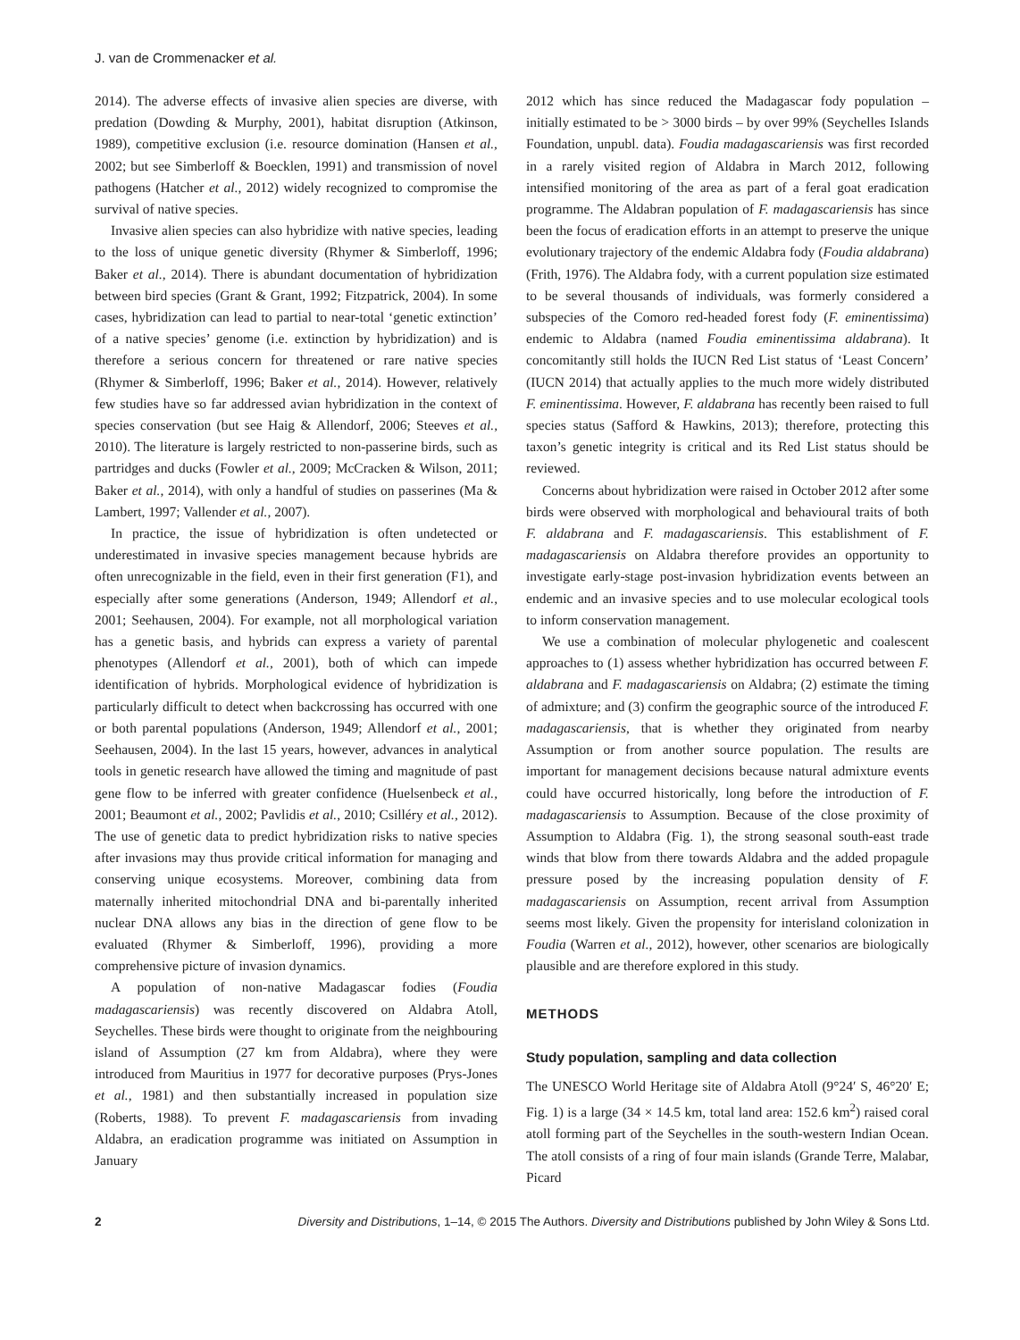J. van de Crommenacker et al.
2014). The adverse effects of invasive alien species are diverse, with predation (Dowding & Murphy, 2001), habitat disruption (Atkinson, 1989), competitive exclusion (i.e. resource domination (Hansen et al., 2002; but see Simberloff & Boecklen, 1991) and transmission of novel pathogens (Hatcher et al., 2012) widely recognized to compromise the survival of native species.
Invasive alien species can also hybridize with native species, leading to the loss of unique genetic diversity (Rhymer & Simberloff, 1996; Baker et al., 2014). There is abundant documentation of hybridization between bird species (Grant & Grant, 1992; Fitzpatrick, 2004). In some cases, hybridization can lead to partial to near-total ‘genetic extinction’ of a native species’ genome (i.e. extinction by hybridization) and is therefore a serious concern for threatened or rare native species (Rhymer & Simberloff, 1996; Baker et al., 2014). However, relatively few studies have so far addressed avian hybridization in the context of species conservation (but see Haig & Allendorf, 2006; Steeves et al., 2010). The literature is largely restricted to non-passerine birds, such as partridges and ducks (Fowler et al., 2009; McCracken & Wilson, 2011; Baker et al., 2014), with only a handful of studies on passerines (Ma & Lambert, 1997; Vallender et al., 2007).
In practice, the issue of hybridization is often undetected or underestimated in invasive species management because hybrids are often unrecognizable in the field, even in their first generation (F1), and especially after some generations (Anderson, 1949; Allendorf et al., 2001; Seehausen, 2004). For example, not all morphological variation has a genetic basis, and hybrids can express a variety of parental phenotypes (Allendorf et al., 2001), both of which can impede identification of hybrids. Morphological evidence of hybridization is particularly difficult to detect when backcrossing has occurred with one or both parental populations (Anderson, 1949; Allendorf et al., 2001; Seehausen, 2004). In the last 15 years, however, advances in analytical tools in genetic research have allowed the timing and magnitude of past gene flow to be inferred with greater confidence (Huelsenbeck et al., 2001; Beaumont et al., 2002; Pavlidis et al., 2010; Csilléry et al., 2012). The use of genetic data to predict hybridization risks to native species after invasions may thus provide critical information for managing and conserving unique ecosystems. Moreover, combining data from maternally inherited mitochondrial DNA and bi-parentally inherited nuclear DNA allows any bias in the direction of gene flow to be evaluated (Rhymer & Simberloff, 1996), providing a more comprehensive picture of invasion dynamics.
A population of non-native Madagascar fodies (Foudia madagascariensis) was recently discovered on Aldabra Atoll, Seychelles. These birds were thought to originate from the neighbouring island of Assumption (27 km from Aldabra), where they were introduced from Mauritius in 1977 for decorative purposes (Prys-Jones et al., 1981) and then substantially increased in population size (Roberts, 1988). To prevent F. madagascariensis from invading Aldabra, an eradication programme was initiated on Assumption in January
2012 which has since reduced the Madagascar fody population – initially estimated to be > 3000 birds – by over 99% (Seychelles Islands Foundation, unpubl. data). Foudia madagascariensis was first recorded in a rarely visited region of Aldabra in March 2012, following intensified monitoring of the area as part of a feral goat eradication programme. The Aldabran population of F. madagascariensis has since been the focus of eradication efforts in an attempt to preserve the unique evolutionary trajectory of the endemic Aldabra fody (Foudia aldabrana) (Frith, 1976). The Aldabra fody, with a current population size estimated to be several thousands of individuals, was formerly considered a subspecies of the Comoro red-headed forest fody (F. eminentissima) endemic to Aldabra (named Foudia eminentissima aldabrana). It concomitantly still holds the IUCN Red List status of ‘Least Concern’ (IUCN 2014) that actually applies to the much more widely distributed F. eminentissima. However, F. aldabrana has recently been raised to full species status (Safford & Hawkins, 2013); therefore, protecting this taxon’s genetic integrity is critical and its Red List status should be reviewed.
Concerns about hybridization were raised in October 2012 after some birds were observed with morphological and behavioural traits of both F. aldabrana and F. madagascariensis. This establishment of F. madagascariensis on Aldabra therefore provides an opportunity to investigate early-stage post-invasion hybridization events between an endemic and an invasive species and to use molecular ecological tools to inform conservation management.
We use a combination of molecular phylogenetic and coalescent approaches to (1) assess whether hybridization has occurred between F. aldabrana and F. madagascariensis on Aldabra; (2) estimate the timing of admixture; and (3) confirm the geographic source of the introduced F. madagascariensis, that is whether they originated from nearby Assumption or from another source population. The results are important for management decisions because natural admixture events could have occurred historically, long before the introduction of F. madagascariensis to Assumption. Because of the close proximity of Assumption to Aldabra (Fig. 1), the strong seasonal south-east trade winds that blow from there towards Aldabra and the added propagule pressure posed by the increasing population density of F. madagascariensis on Assumption, recent arrival from Assumption seems most likely. Given the propensity for interisland colonization in Foudia (Warren et al., 2012), however, other scenarios are biologically plausible and are therefore explored in this study.
METHODS
Study population, sampling and data collection
The UNESCO World Heritage site of Aldabra Atoll (9°24′ S, 46°20′ E; Fig. 1) is a large (34 × 14.5 km, total land area: 152.6 km<sup>2</sup>) raised coral atoll forming part of the Seychelles in the south-western Indian Ocean. The atoll consists of a ring of four main islands (Grande Terre, Malabar, Picard
2 Diversity and Distributions, 1–14, © 2015 The Authors. Diversity and Distributions published by John Wiley & Sons Ltd.